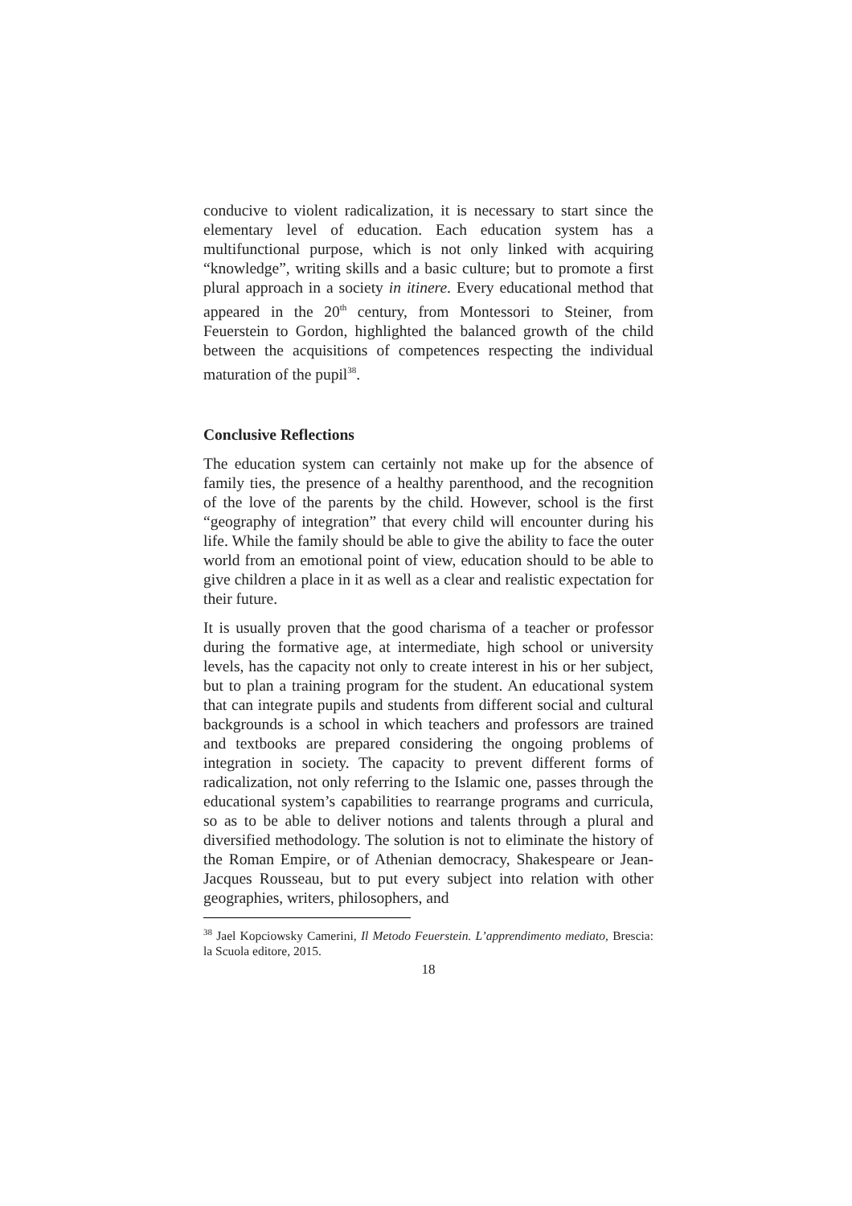conducive to violent radicalization, it is necessary to start since the elementary level of education. Each education system has a multifunctional purpose, which is not only linked with acquiring “knowledge”, writing skills and a basic culture; but to promote a first plural approach in a society in itinere. Every educational method that appeared in the 20<sup>th</sup> century, from Montessori to Steiner, from Feuerstein to Gordon, highlighted the balanced growth of the child between the acquisitions of competences respecting the individual maturation of the pupil<sup>38</sup>.
Conclusive Reflections
The education system can certainly not make up for the absence of family ties, the presence of a healthy parenthood, and the recognition of the love of the parents by the child. However, school is the first “geography of integration” that every child will encounter during his life. While the family should be able to give the ability to face the outer world from an emotional point of view, education should to be able to give children a place in it as well as a clear and realistic expectation for their future.
It is usually proven that the good charisma of a teacher or professor during the formative age, at intermediate, high school or university levels, has the capacity not only to create interest in his or her subject, but to plan a training program for the student. An educational system that can integrate pupils and students from different social and cultural backgrounds is a school in which teachers and professors are trained and textbooks are prepared considering the ongoing problems of integration in society. The capacity to prevent different forms of radicalization, not only referring to the Islamic one, passes through the educational system’s capabilities to rearrange programs and curricula, so as to be able to deliver notions and talents through a plural and diversified methodology. The solution is not to eliminate the history of the Roman Empire, or of Athenian democracy, Shakespeare or Jean-Jacques Rousseau, but to put every subject into relation with other geographies, writers, philosophers, and
<sup>38</sup> Jael Kopciowsky Camerini, Il Metodo Feuerstein. L’apprendimento mediato, Brescia: la Scuola editore, 2015.
18